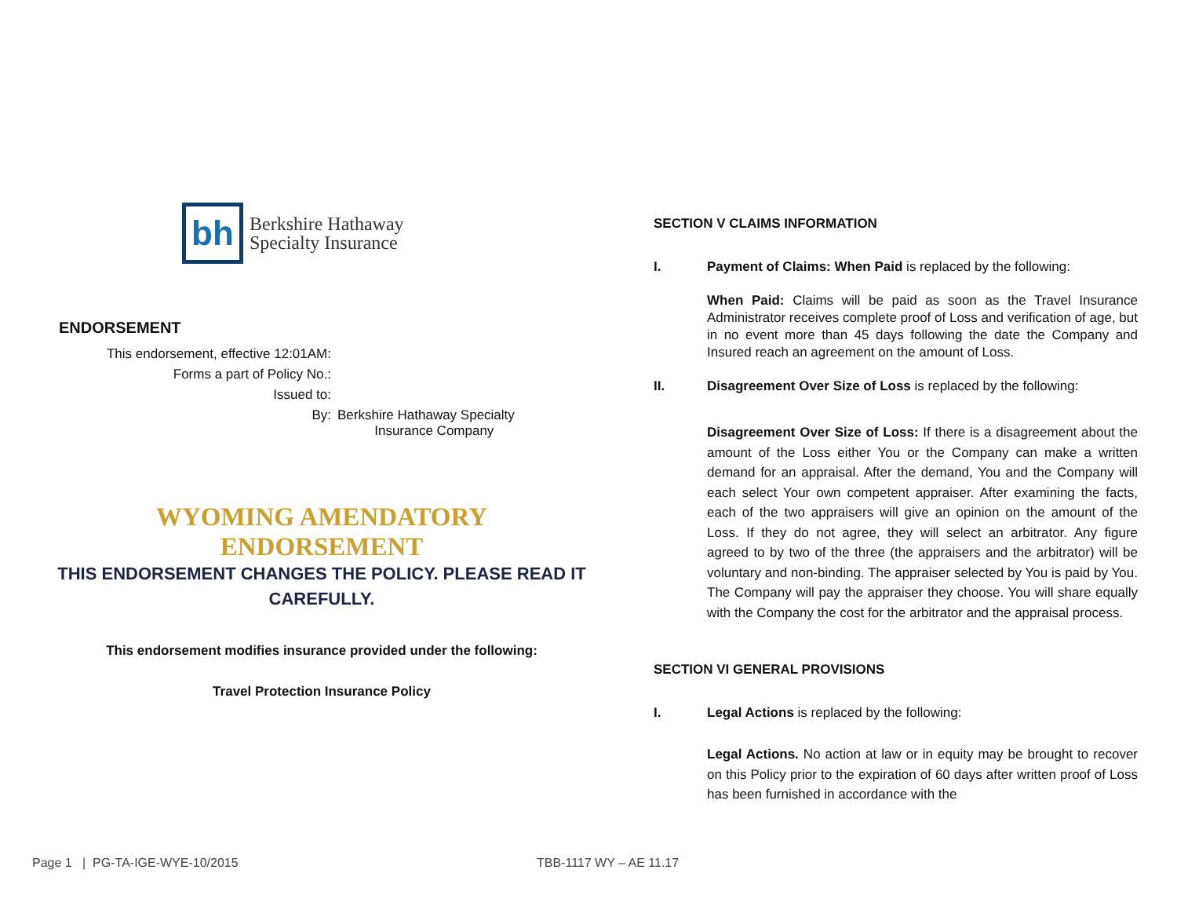bh
Berkshire Hathaway
Specialty Insurance
ENDORSEMENT
This endorsement, effective 12:01AM:
Forms a part of Policy No.:
Issued to:
By:
Berkshire Hathaway Specialty
Insurance Company
WYOMING AMENDATORY
ENDORSEMENT
THIS ENDORSEMENT CHANGES THE POLICY. PLEASE READ IT CAREFULLY.
This endorsement modifies insurance provided under the following:
Travel Protection Insurance Policy
SECTION V CLAIMS INFORMATION
I. Payment of Claims: When Paid is replaced by the following:
When Paid: Claims will be paid as soon as the Travel Insurance Administrator receives complete proof of Loss and verification of age, but in no event more than 45 days following the date the Company and Insured reach an agreement on the amount of Loss.
II. Disagreement Over Size of Loss is replaced by the following:
Disagreement Over Size of Loss: If there is a disagreement about the amount of the Loss either You or the Company can make a written demand for an appraisal. After the demand, You and the Company will each select Your own competent appraiser. After examining the facts, each of the two appraisers will give an opinion on the amount of the Loss. If they do not agree, they will select an arbitrator. Any figure agreed to by two of the three (the appraisers and the arbitrator) will be voluntary and non-binding. The appraiser selected by You is paid by You. The Company will pay the appraiser they choose. You will share equally with the Company the cost for the arbitrator and the appraisal process.
SECTION VI GENERAL PROVISIONS
I. Legal Actions is replaced by the following:
Legal Actions. No action at law or in equity may be brought to recover on this Policy prior to the expiration of 60 days after written proof of Loss has been furnished in accordance with the
Page 1 | PG-TA-IGE-WYE-10/2015
TBB-1117 WY – AE 11.17